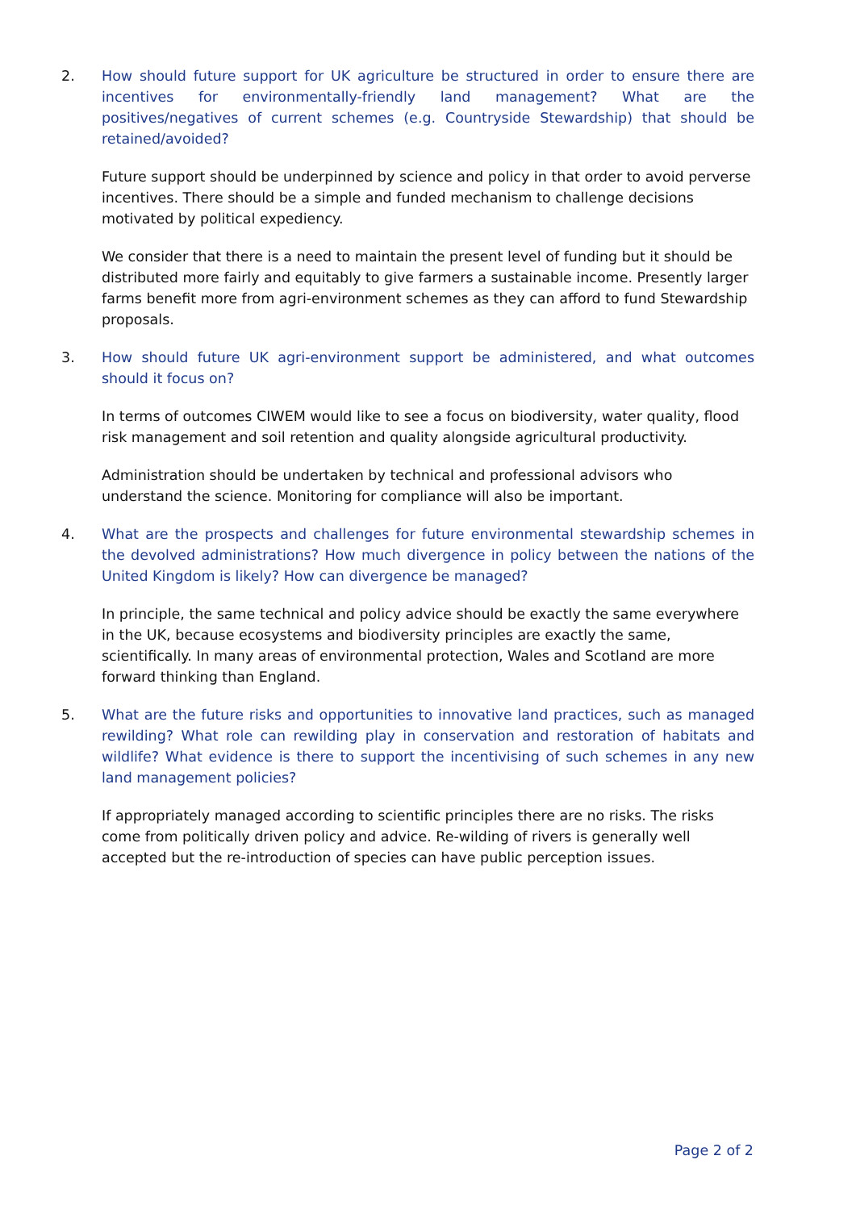2. How should future support for UK agriculture be structured in order to ensure there are incentives for environmentally-friendly land management? What are the positives/negatives of current schemes (e.g. Countryside Stewardship) that should be retained/avoided?
Future support should be underpinned by science and policy in that order to avoid perverse incentives. There should be a simple and funded mechanism to challenge decisions motivated by political expediency.
We consider that there is a need to maintain the present level of funding but it should be distributed more fairly and equitably to give farmers a sustainable income. Presently larger farms benefit more from agri-environment schemes as they can afford to fund Stewardship proposals.
3. How should future UK agri-environment support be administered, and what outcomes should it focus on?
In terms of outcomes CIWEM would like to see a focus on biodiversity, water quality, flood risk management and soil retention and quality alongside agricultural productivity.
Administration should be undertaken by technical and professional advisors who understand the science. Monitoring for compliance will also be important.
4. What are the prospects and challenges for future environmental stewardship schemes in the devolved administrations? How much divergence in policy between the nations of the United Kingdom is likely? How can divergence be managed?
In principle, the same technical and policy advice should be exactly the same everywhere in the UK, because ecosystems and biodiversity principles are exactly the same, scientifically. In many areas of environmental protection, Wales and Scotland are more forward thinking than England.
5. What are the future risks and opportunities to innovative land practices, such as managed rewilding? What role can rewilding play in conservation and restoration of habitats and wildlife? What evidence is there to support the incentivising of such schemes in any new land management policies?
If appropriately managed according to scientific principles there are no risks. The risks come from politically driven policy and advice. Re-wilding of rivers is generally well accepted but the re-introduction of species can have public perception issues.
Page 2 of 2